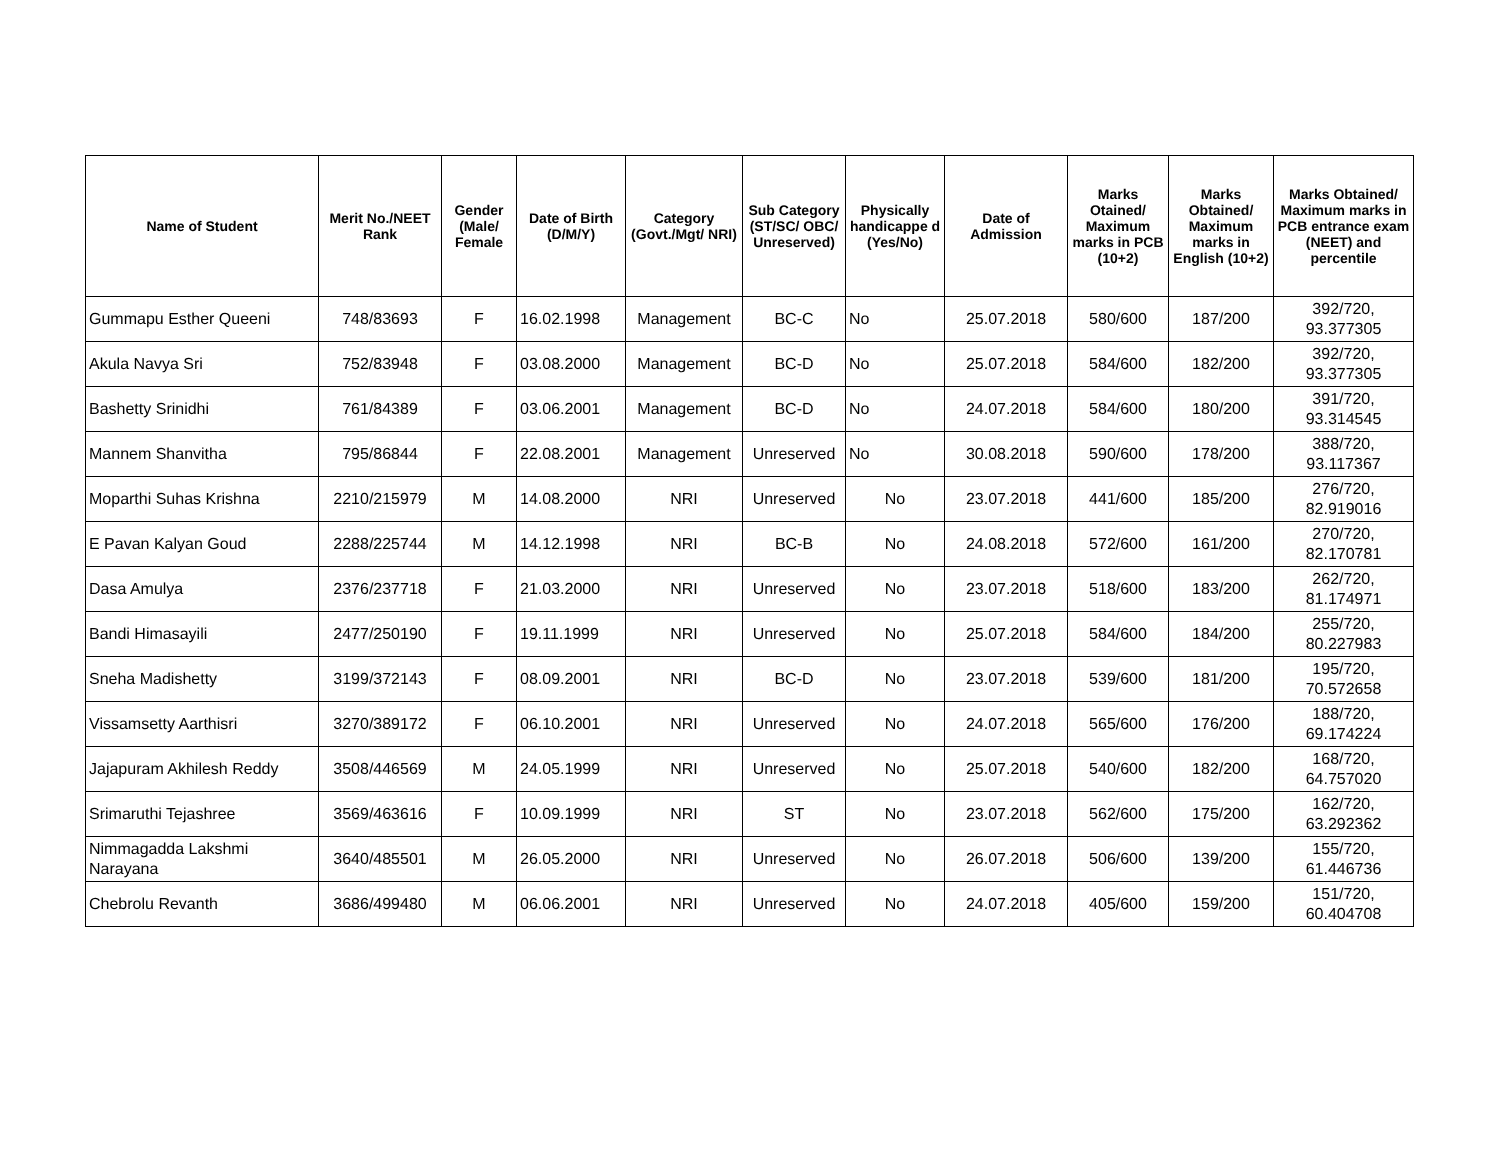| Name of Student | Merit No./NEET Rank | Gender (Male/ Female | Date of Birth (D/M/Y) | Category (Govt./Mgt/ NRI) | Sub Category (ST/SC/ OBC/ Unreserved) | Physically handicappe d (Yes/No) | Date of Admission | Marks Otained/ Maximum marks in PCB (10+2) | Marks Obtained/ Maximum marks in English (10+2) | Marks Obtained/ Maximum marks in PCB entrance exam (NEET) and percentile |
| --- | --- | --- | --- | --- | --- | --- | --- | --- | --- | --- |
| Gummapu Esther Queeni | 748/83693 | F | 16.02.1998 | Management | BC-C | No | 25.07.2018 | 580/600 | 187/200 | 392/720, 93.377305 |
| Akula Navya Sri | 752/83948 | F | 03.08.2000 | Management | BC-D | No | 25.07.2018 | 584/600 | 182/200 | 392/720, 93.377305 |
| Bashetty Srinidhi | 761/84389 | F | 03.06.2001 | Management | BC-D | No | 24.07.2018 | 584/600 | 180/200 | 391/720, 93.314545 |
| Mannem Shanvitha | 795/86844 | F | 22.08.2001 | Management | Unreserved | No | 30.08.2018 | 590/600 | 178/200 | 388/720, 93.117367 |
| Moparthi Suhas Krishna | 2210/215979 | M | 14.08.2000 | NRI | Unreserved | No | 23.07.2018 | 441/600 | 185/200 | 276/720, 82.919016 |
| E Pavan Kalyan Goud | 2288/225744 | M | 14.12.1998 | NRI | BC-B | No | 24.08.2018 | 572/600 | 161/200 | 270/720, 82.170781 |
| Dasa Amulya | 2376/237718 | F | 21.03.2000 | NRI | Unreserved | No | 23.07.2018 | 518/600 | 183/200 | 262/720, 81.174971 |
| Bandi Himasayili | 2477/250190 | F | 19.11.1999 | NRI | Unreserved | No | 25.07.2018 | 584/600 | 184/200 | 255/720, 80.227983 |
| Sneha Madishetty | 3199/372143 | F | 08.09.2001 | NRI | BC-D | No | 23.07.2018 | 539/600 | 181/200 | 195/720, 70.572658 |
| Vissamsetty Aarthisri | 3270/389172 | F | 06.10.2001 | NRI | Unreserved | No | 24.07.2018 | 565/600 | 176/200 | 188/720, 69.174224 |
| Jajapuram Akhilesh Reddy | 3508/446569 | M | 24.05.1999 | NRI | Unreserved | No | 25.07.2018 | 540/600 | 182/200 | 168/720, 64.757020 |
| Srimaruthi Tejashree | 3569/463616 | F | 10.09.1999 | NRI | ST | No | 23.07.2018 | 562/600 | 175/200 | 162/720, 63.292362 |
| Nimmagadda Lakshmi Narayana | 3640/485501 | M | 26.05.2000 | NRI | Unreserved | No | 26.07.2018 | 506/600 | 139/200 | 155/720, 61.446736 |
| Chebrolu Revanth | 3686/499480 | M | 06.06.2001 | NRI | Unreserved | No | 24.07.2018 | 405/600 | 159/200 | 151/720, 60.404708 |